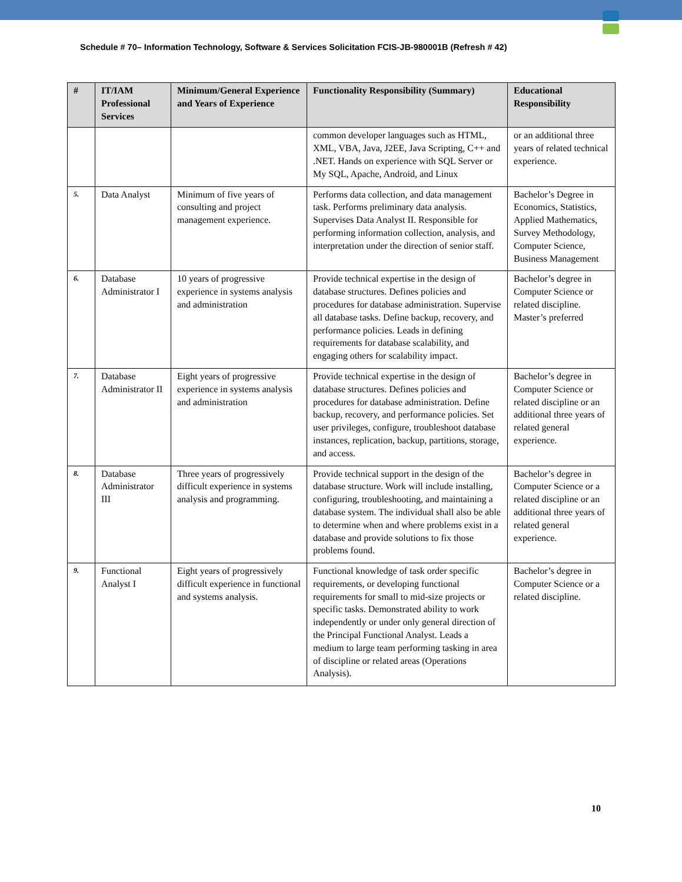Schedule # 70– Information Technology, Software & Services Solicitation FCIS-JB-980001B (Refresh # 42)
| # | IT/IAM Professional Services | Minimum/General Experience and Years of Experience | Functionality Responsibility (Summary) | Educational Responsibility |
| --- | --- | --- | --- | --- |
| | | | common developer languages such as HTML, XML, VBA, Java, J2EE, Java Scripting, C++ and .NET. Hands on experience with SQL Server or My SQL, Apache, Android, and Linux | or an additional three years of related technical experience. |
| 5. | Data Analyst | Minimum of five years of consulting and project management experience. | Performs data collection, and data management task. Performs preliminary data analysis. Supervises Data Analyst II. Responsible for performing information collection, analysis, and interpretation under the direction of senior staff. | Bachelor’s Degree in Economics, Statistics, Applied Mathematics, Survey Methodology, Computer Science, Business Management |
| 6. | Database Administrator I | 10 years of progressive experience in systems analysis and administration | Provide technical expertise in the design of database structures. Defines policies and procedures for database administration. Supervise all database tasks. Define backup, recovery, and performance policies. Leads in defining requirements for database scalability, and engaging others for scalability impact. | Bachelor’s degree in Computer Science or related discipline. Master’s preferred |
| 7. | Database Administrator II | Eight years of progressive experience in systems analysis and administration | Provide technical expertise in the design of database structures. Defines policies and procedures for database administration. Define backup, recovery, and performance policies. Set user privileges, configure, troubleshoot database instances, replication, backup, partitions, storage, and access. | Bachelor’s degree in Computer Science or related discipline or an additional three years of related general experience. |
| 8. | Database Administrator III | Three years of progressively difficult experience in systems analysis and programming. | Provide technical support in the design of the database structure. Work will include installing, configuring, troubleshooting, and maintaining a database system. The individual shall also be able to determine when and where problems exist in a database and provide solutions to fix those problems found. | Bachelor’s degree in Computer Science or a related discipline or an additional three years of related general experience. |
| 9. | Functional Analyst I | Eight years of progressively difficult experience in functional and systems analysis. | Functional knowledge of task order specific requirements, or developing functional requirements for small to mid-size projects or specific tasks. Demonstrated ability to work independently or under only general direction of the Principal Functional Analyst. Leads a medium to large team performing tasking in area of discipline or related areas (Operations Analysis). | Bachelor’s degree in Computer Science or a related discipline. |
10